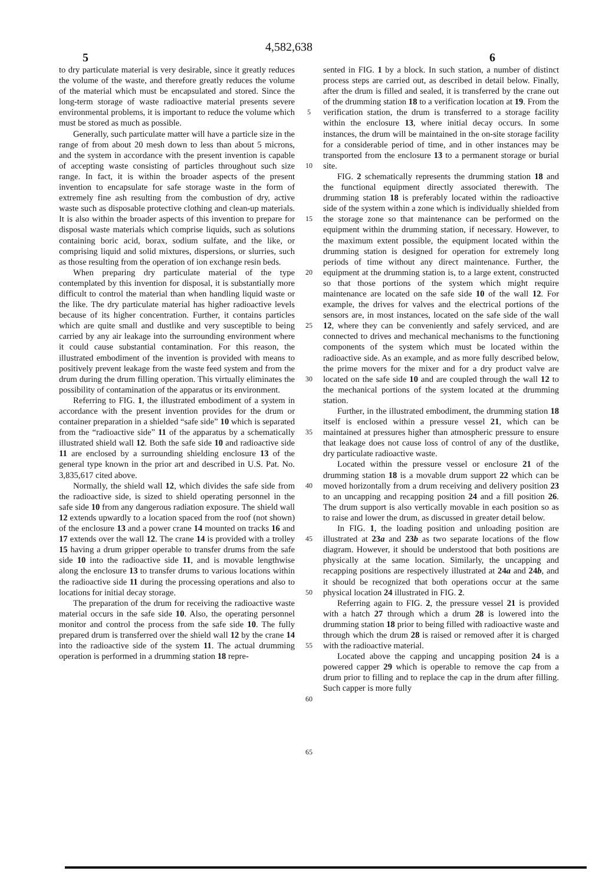5
4,582,638
6
to dry particulate material is very desirable, since it greatly reduces the volume of the waste, and therefore greatly reduces the volume of the material which must be encapsulated and stored. Since the long-term storage of waste radioactive material presents severe environmental problems, it is important to reduce the volume which must be stored as much as possible.
Generally, such particulate matter will have a particle size in the range of from about 20 mesh down to less than about 5 microns, and the system in accordance with the present invention is capable of accepting waste consisting of particles throughout such size range. In fact, it is within the broader aspects of the present invention to encapsulate for safe storage waste in the form of extremely fine ash resulting from the combustion of dry, active waste such as disposable protective clothing and clean-up materials. It is also within the broader aspects of this invention to prepare for disposal waste materials which comprise liquids, such as solutions containing boric acid, borax, sodium sulfate, and the like, or comprising liquid and solid mixtures, dispersions, or slurries, such as those resulting from the operation of ion exchange resin beds.
When preparing dry particulate material of the type contemplated by this invention for disposal, it is substantially more difficult to control the material than when handling liquid waste or the like. The dry particulate material has higher radioactive levels because of its higher concentration. Further, it contains particles which are quite small and dustlike and very susceptible to being carried by any air leakage into the surrounding environment where it could cause substantial contamination. For this reason, the illustrated embodiment of the invention is provided with means to positively prevent leakage from the waste feed system and from the drum during the drum filling operation. This virtually eliminates the possibility of contamination of the apparatus or its environment.
Referring to FIG. 1, the illustrated embodiment of a system in accordance with the present invention provides for the drum or container preparation in a shielded “safe side” 10 which is separated from the “radioactive side” 11 of the apparatus by a schematically illustrated shield wall 12. Both the safe side 10 and radioactive side 11 are enclosed by a surrounding shielding enclosure 13 of the general type known in the prior art and described in U.S. Pat. No. 3,835,617 cited above.
Normally, the shield wall 12, which divides the safe side from the radioactive side, is sized to shield operating personnel in the safe side 10 from any dangerous radiation exposure. The shield wall 12 extends upwardly to a location spaced from the roof (not shown) of the enclosure 13 and a power crane 14 mounted on tracks 16 and 17 extends over the wall 12. The crane 14 is provided with a trolley 15 having a drum gripper operable to transfer drums from the safe side 10 into the radioactive side 11, and is movable lengthwise along the enclosure 13 to transfer drums to various locations within the radioactive side 11 during the processing operations and also to locations for initial decay storage.
The preparation of the drum for receiving the radioactive waste material occurs in the safe side 10. Also, the operating personnel monitor and control the process from the safe side 10. The fully prepared drum is transferred over the shield wall 12 by the crane 14 into the radioactive side of the system 11. The actual drumming operation is performed in a drumming station 18 repre-
5
10
15
20
25
30
35
40
45
50
55
60
65
sented in FIG. 1 by a block. In such station, a number of distinct process steps are carried out, as described in detail below. Finally, after the drum is filled and sealed, it is transferred by the crane out of the drumming station 18 to a verification location at 19. From the verification station, the drum is transferred to a storage facility within the enclosure 13, where initial decay occurs. In some instances, the drum will be maintained in the on-site storage facility for a considerable period of time, and in other instances may be transported from the enclosure 13 to a permanent storage or burial site.
FIG. 2 schematically represents the drumming station 18 and the functional equipment directly associated therewith. The drumming station 18 is preferably located within the radioactive side of the system within a zone which is individually shielded from the storage zone so that maintenance can be performed on the equipment within the drumming station, if necessary. However, to the maximum extent possible, the equipment located within the drumming station is designed for operation for extremely long periods of time without any direct maintenance. Further, the equipment at the drumming station is, to a large extent, constructed so that those portions of the system which might require maintenance are located on the safe side 10 of the wall 12. For example, the drives for valves and the electrical portions of the sensors are, in most instances, located on the safe side of the wall 12, where they can be conveniently and safely serviced, and are connected to drives and mechanical mechanisms to the functioning components of the system which must be located within the radioactive side. As an example, and as more fully described below, the prime movers for the mixer and for a dry product valve are located on the safe side 10 and are coupled through the wall 12 to the mechanical portions of the system located at the drumming station.
Further, in the illustrated embodiment, the drumming station 18 itself is enclosed within a pressure vessel 21, which can be maintained at pressures higher than atmospheric pressure to ensure that leakage does not cause loss of control of any of the dustlike, dry particulate radioactive waste.
Located within the pressure vessel or enclosure 21 of the drumming station 18 is a movable drum support 22 which can be moved horizontally from a drum receiving and delivery position 23 to an uncapping and recapping position 24 and a fill position 26. The drum support is also vertically movable in each position so as to raise and lower the drum, as discussed in greater detail below.
In FIG. 1, the loading position and unloading position are illustrated at 23a and 23b as two separate locations of the flow diagram. However, it should be understood that both positions are physically at the same location. Similarly, the uncapping and recapping positions are respectively illustrated at 24a and 24b, and it should be recognized that both operations occur at the same physical location 24 illustrated in FIG. 2.
Referring again to FIG. 2, the pressure vessel 21 is provided with a hatch 27 through which a drum 28 is lowered into the drumming station 18 prior to being filled with radioactive waste and through which the drum 28 is raised or removed after it is charged with the radioactive material.
Located above the capping and uncapping position 24 is a powered capper 29 which is operable to remove the cap from a drum prior to filling and to replace the cap in the drum after filling. Such capper is more fully